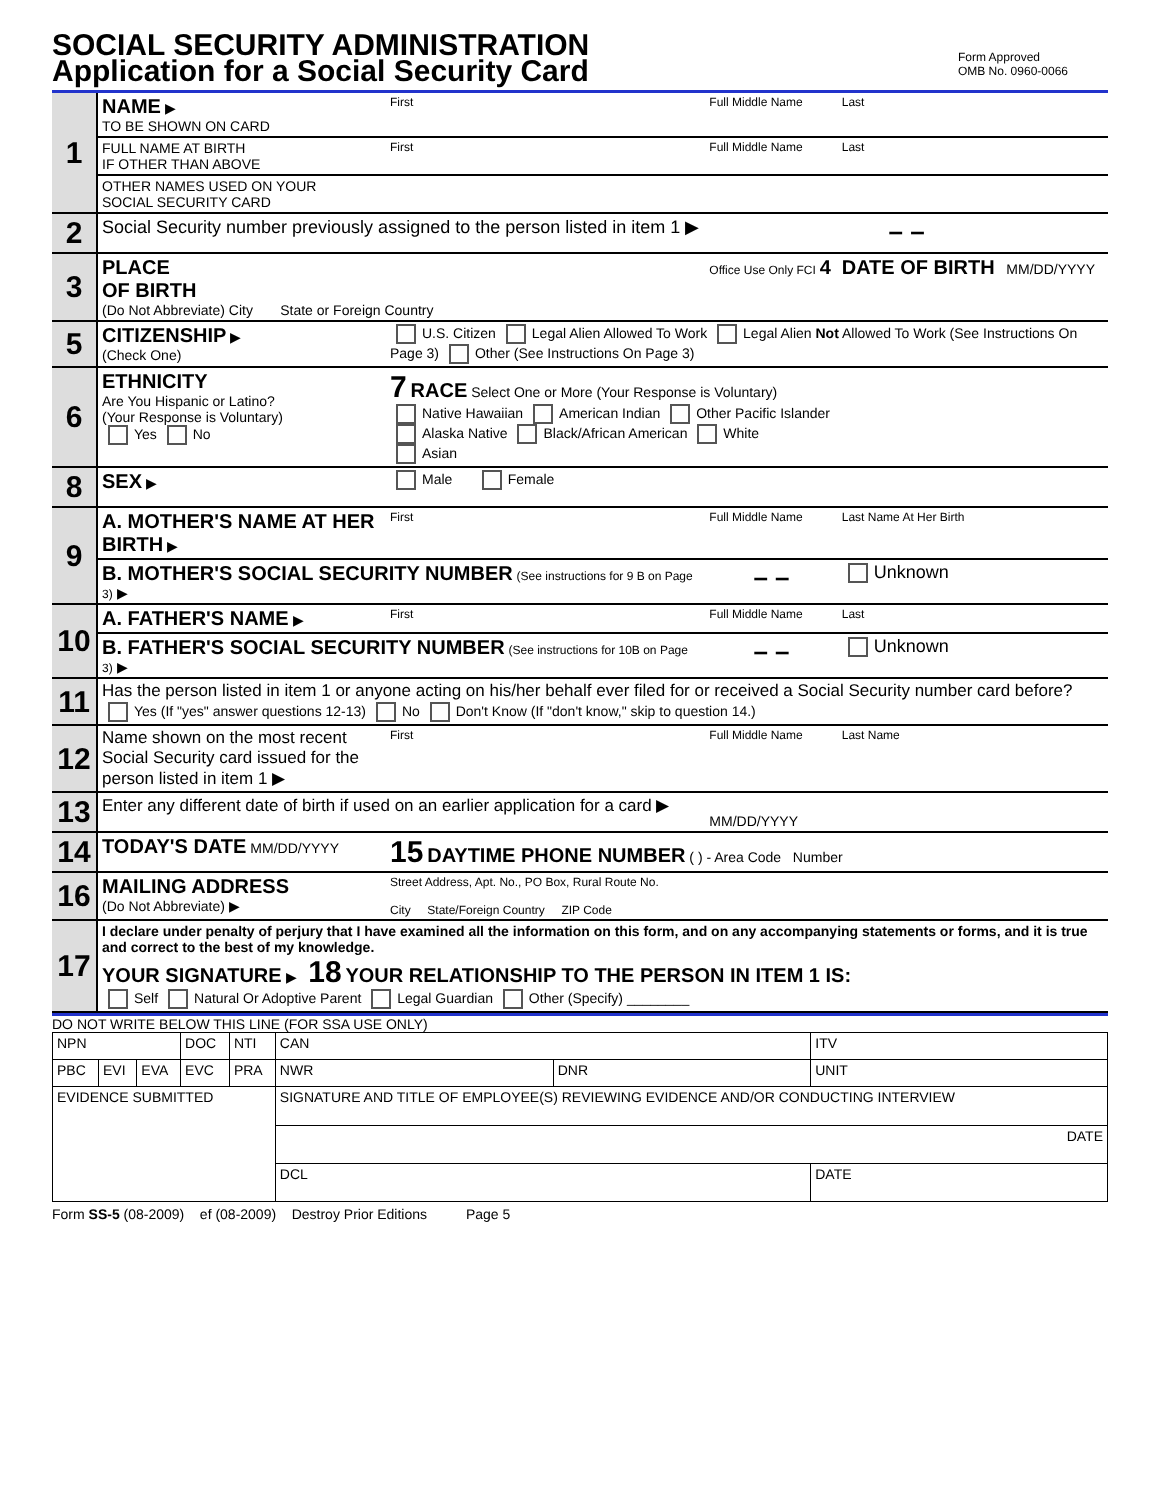SOCIAL SECURITY ADMINISTRATION
Application for a Social Security Card
Form Approved
OMB No. 0960-0066
| 1 | NAME ▶ TO BE SHOWN ON CARD | First | Full Middle Name | Last |
| | FULL NAME AT BIRTH IF OTHER THAN ABOVE | First | Full Middle Name | Last |
| | OTHER NAMES USED ON YOUR SOCIAL SECURITY CARD | | | |
| 2 | Social Security number previously assigned to the person listed in item 1 ▶ | | – – | |
| 3 | PLACE OF BIRTH (Do Not Abbreviate) City State or Foreign Country | | Office Use Only FCI 4 | DATE OF BIRTH MM/DD/YYYY |
| 5 | CITIZENSHIP ▶ (Check One) | U.S. Citizen Legal Alien Allowed To Work Legal Alien Not Allowed To Work (See Instructions On Page 3) Other (See Instructions On Page 3) | | |
| 6 | ETHNICITY Are You Hispanic or Latino? (Your Response is Voluntary) Yes No | 7 RACE Select One or More (Your Response is Voluntary) Native Hawaiian American Indian Other Pacific Islander Alaska Native Black/African American White Asian | | |
| 8 | SEX ▶ | Male Female | | |
| 9 | A. MOTHER'S NAME AT HER BIRTH ▶ | First | Full Middle Name | Last Name At Her Birth |
| | B. MOTHER'S SOCIAL SECURITY NUMBER (See instructions for 9 B on Page 3) ▶ | | – – | Unknown |
| 10 | A. FATHER'S NAME ▶ | First | Full Middle Name | Last |
| | B. FATHER'S SOCIAL SECURITY NUMBER (See instructions for 10B on Page 3) ▶ | | – – | Unknown |
| 11 | Has the person listed in item 1 or anyone acting on his/her behalf ever filed for or received a Social Security number card before? Yes (If "yes" answer questions 12-13) No Don't Know (If "don't know," skip to question 14.) | | | |
| 12 | Name shown on the most recent Social Security card issued for the person listed in item 1 ▶ | First | Full Middle Name | Last Name |
| 13 | Enter any different date of birth if used on an earlier application for a card ▶ | | MM/DD/YYYY | |
| 14 | TODAY'S DATE MM/DD/YYYY | 15 DAYTIME PHONE NUMBER ( ) - Area Code Number | | |
| 16 | MAILING ADDRESS (Do Not Abbreviate) ▶ | Street Address, Apt. No., PO Box, Rural Route No. City State/Foreign Country ZIP Code | | |
| 17 | I declare under penalty of perjury that I have examined all the information on this form, and on any accompanying statements or forms, and it is true and correct to the best of my knowledge. YOUR SIGNATURE ▶ 18 YOUR RELATIONSHIP TO THE PERSON IN ITEM 1 IS: Self Natural Or Adoptive Parent Legal Guardian Other (Specify) ________ | | | |
DO NOT WRITE BELOW THIS LINE (FOR SSA USE ONLY)
| NPN | | | DOC | NTI | CAN | | ITV |
| PBC | EVI | EVA | EVC | PRA | NWR | DNR | UNIT |
| EVIDENCE SUBMITTED | | | | | SIGNATURE AND TITLE OF EMPLOYEE(S) REVIEWING EVIDENCE AND/OR CONDUCTING INTERVIEW | | |
| | | | | | DATE | | |
| | | | | | DCL | | DATE |
Form SS-5 (08-2009) ef (08-2009) Destroy Prior Editions Page 5